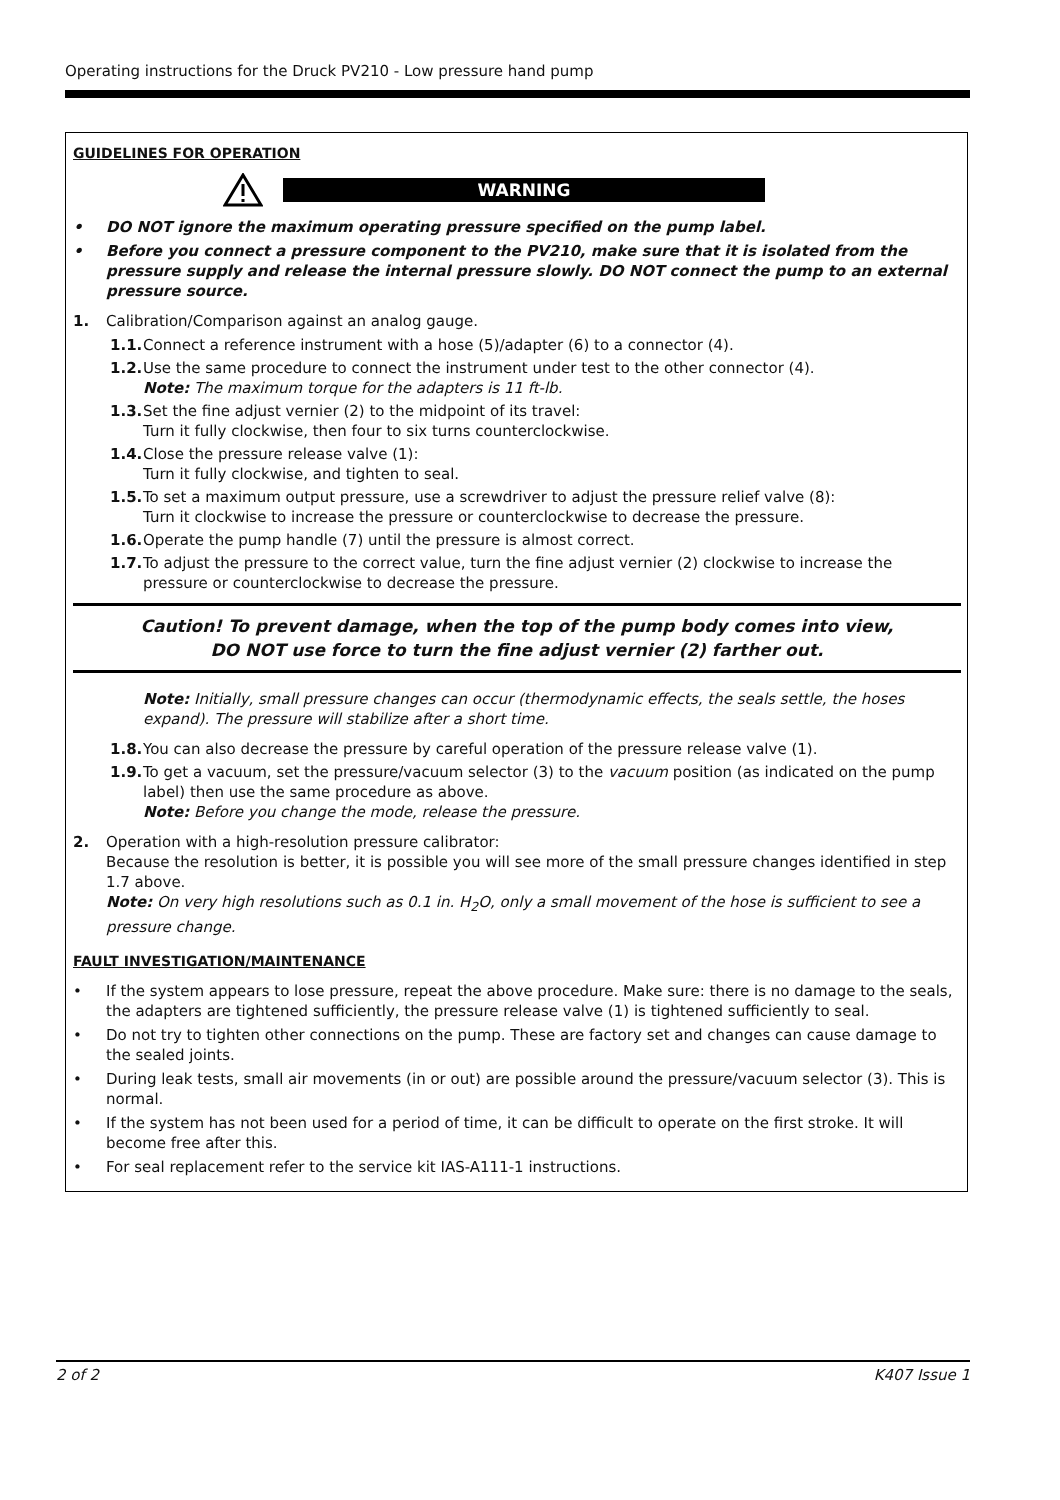Operating instructions for the Druck PV210 - Low pressure hand pump
GUIDELINES FOR OPERATION
WARNING
• DO NOT ignore the maximum operating pressure specified on the pump label.
• Before you connect a pressure component to the PV210, make sure that it is isolated from the pressure supply and release the internal pressure slowly. DO NOT connect the pump to an external pressure source.
1. Calibration/Comparison against an analog gauge.
1.1. Connect a reference instrument with a hose (5)/adapter (6) to a connector (4).
1.2. Use the same procedure to connect the instrument under test to the other connector (4).
Note: The maximum torque for the adapters is 11 ft-lb.
1.3. Set the fine adjust vernier (2) to the midpoint of its travel:
Turn it fully clockwise, then four to six turns counterclockwise.
1.4. Close the pressure release valve (1):
Turn it fully clockwise, and tighten to seal.
1.5. To set a maximum output pressure, use a screwdriver to adjust the pressure relief valve (8):
Turn it clockwise to increase the pressure or counterclockwise to decrease the pressure.
1.6. Operate the pump handle (7) until the pressure is almost correct.
1.7. To adjust the pressure to the correct value, turn the fine adjust vernier (2) clockwise to increase the pressure or counterclockwise to decrease the pressure.
Caution! To prevent damage, when the top of the pump body comes into view,
DO NOT use force to turn the fine adjust vernier (2) farther out.
Note: Initially, small pressure changes can occur (thermodynamic effects, the seals settle, the hoses expand). The pressure will stabilize after a short time.
1.8. You can also decrease the pressure by careful operation of the pressure release valve (1).
1.9. To get a vacuum, set the pressure/vacuum selector (3) to the vacuum position (as indicated on the pump label) then use the same procedure as above.
Note: Before you change the mode, release the pressure.
2. Operation with a high-resolution pressure calibrator:
Because the resolution is better, it is possible you will see more of the small pressure changes identified in step 1.7 above.
Note: On very high resolutions such as 0.1 in. H<sub>2</sub>O, only a small movement of the hose is sufficient to see a pressure change.
FAULT INVESTIGATION/MAINTENANCE
• If the system appears to lose pressure, repeat the above procedure. Make sure: there is no damage to the seals, the adapters are tightened sufficiently, the pressure release valve (1) is tightened sufficiently to seal.
• Do not try to tighten other connections on the pump. These are factory set and changes can cause damage to the sealed joints.
• During leak tests, small air movements (in or out) are possible around the pressure/vacuum selector (3). This is normal.
• If the system has not been used for a period of time, it can be difficult to operate on the first stroke. It will become free after this.
• For seal replacement refer to the service kit IAS-A111-1 instructions.
2 of 2 K407 Issue 1